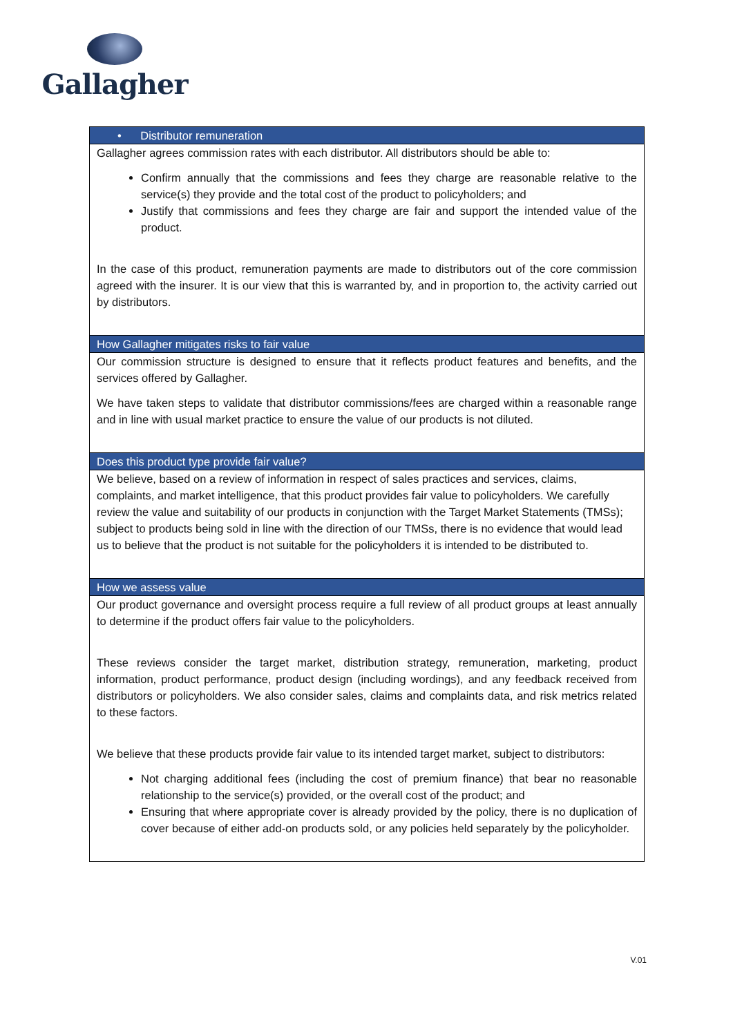Gallagher
| • Distributor remuneration |
| --- |
| Gallagher agrees commission rates with each distributor. All distributors should be able to: Confirm annually that the commissions and fees they charge are reasonable relative to the service(s) they provide and the total cost of the product to policyholders; and Justify that commissions and fees they charge are fair and support the intended value of the product. In the case of this product, remuneration payments are made to distributors out of the core commission agreed with the insurer. It is our view that this is warranted by, and in proportion to, the activity carried out by distributors. |
| How Gallagher mitigates risks to fair value |
| Our commission structure is designed to ensure that it reflects product features and benefits, and the services offered by Gallagher. We have taken steps to validate that distributor commissions/fees are charged within a reasonable range and in line with usual market practice to ensure the value of our products is not diluted. |
| Does this product type provide fair value? |
| We believe, based on a review of information in respect of sales practices and services, claims, complaints, and market intelligence, that this product provides fair value to policyholders. We carefully review the value and suitability of our products in conjunction with the Target Market Statements (TMSs); subject to products being sold in line with the direction of our TMSs, there is no evidence that would lead us to believe that the product is not suitable for the policyholders it is intended to be distributed to. |
| How we assess value |
| Our product governance and oversight process require a full review of all product groups at least annually to determine if the product offers fair value to the policyholders. These reviews consider the target market, distribution strategy, remuneration, marketing, product information, product performance, product design (including wordings), and any feedback received from distributors or policyholders. We also consider sales, claims and complaints data, and risk metrics related to these factors. We believe that these products provide fair value to its intended target market, subject to distributors: Not charging additional fees (including the cost of premium finance) that bear no reasonable relationship to the service(s) provided, or the overall cost of the product; and Ensuring that where appropriate cover is already provided by the policy, there is no duplication of cover because of either add-on products sold, or any policies held separately by the policyholder. |
V.01